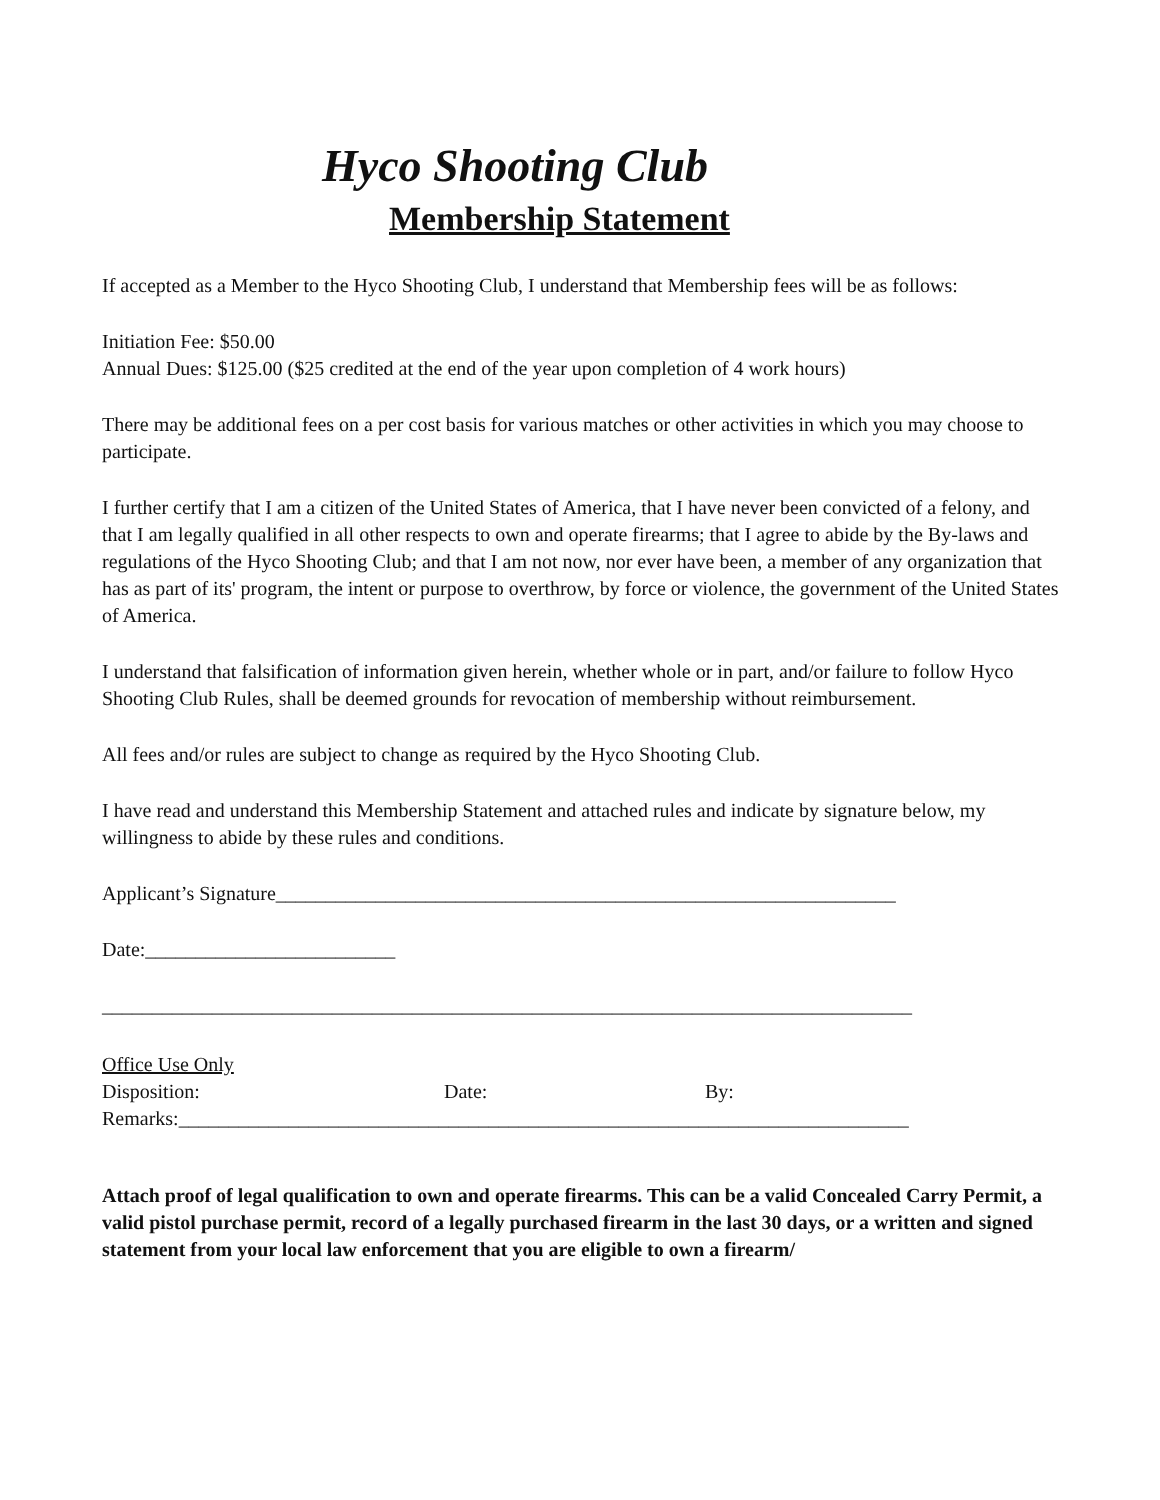Hyco Shooting Club
Membership Statement
If accepted as a Member to the Hyco Shooting Club, I understand that Membership fees will be as follows:
Initiation Fee: $50.00
Annual Dues: $125.00 ($25 credited at the end of the year upon completion of 4 work hours)
There may be additional fees on a per cost basis for various matches or other activities in which you may choose to participate.
I further certify that I am a citizen of the United States of America, that I have never been convicted of a felony, and that I am legally qualified in all other respects to own and operate firearms; that I agree to abide by the By-laws and regulations of the Hyco Shooting Club; and that I am not now, nor ever have been, a member of any organization that has as part of its' program, the intent or purpose to overthrow, by force or violence, the government of the United States of America.
I understand that falsification of information given herein, whether whole or in part, and/or failure to follow Hyco Shooting Club Rules, shall be deemed grounds for revocation of membership without reimbursement.
All fees and/or rules are subject to change as required by the Hyco Shooting Club.
I have read and understand this Membership Statement and attached rules and indicate by signature below, my willingness to abide by these rules and conditions.
Applicant’s Signature______________________________________________________________
Date:_________________________
_________________________________________________________________________________
Office Use Only
Disposition: Date: By:
Remarks:_________________________________________________________________________
Attach proof of legal qualification to own and operate firearms. This can be a valid Concealed Carry Permit, a valid pistol purchase permit, record of a legally purchased firearm in the last 30 days, or a written and signed statement from your local law enforcement that you are eligible to own a firearm/